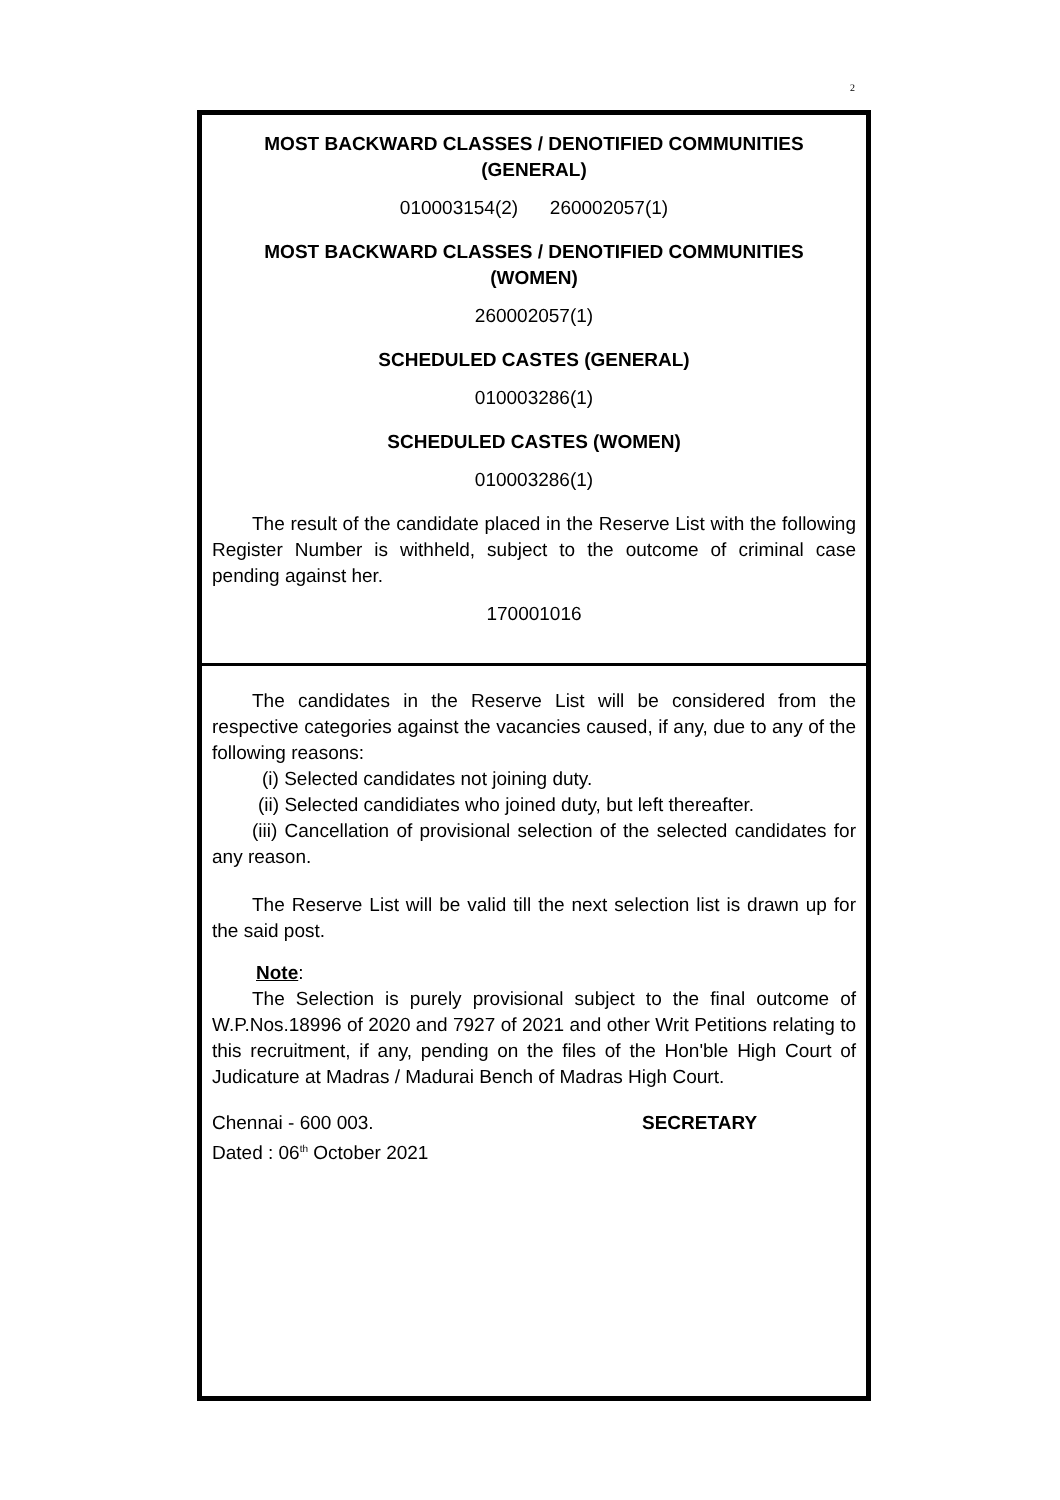2
MOST BACKWARD CLASSES / DENOTIFIED COMMUNITIES
(GENERAL)
010003154(2) 260002057(1)
MOST BACKWARD CLASSES / DENOTIFIED COMMUNITIES
(WOMEN)
260002057(1)
SCHEDULED CASTES (GENERAL)
010003286(1)
SCHEDULED CASTES (WOMEN)
010003286(1)
The result of the candidate placed in the Reserve List with the following Register Number is withheld, subject to the outcome of criminal case pending against her.
170001016
The candidates in the Reserve List will be considered from the respective categories against the vacancies caused, if any, due to any of the following reasons:
(i) Selected candidates not joining duty.
(ii) Selected candidiates who joined duty, but left thereafter.
(iii) Cancellation of provisional selection of the selected candidates for any reason.
The Reserve List will be valid till the next selection list is drawn up for the said post.
Note:
The Selection is purely provisional subject to the final outcome of W.P.Nos.18996 of 2020 and 7927 of 2021 and other Writ Petitions relating to this recruitment, if any, pending on the files of the Hon'ble High Court of Judicature at Madras / Madurai Bench of Madras High Court.
Chennai - 600 003.
Dated : 06<sup>th</sup> October 2021
SECRETARY